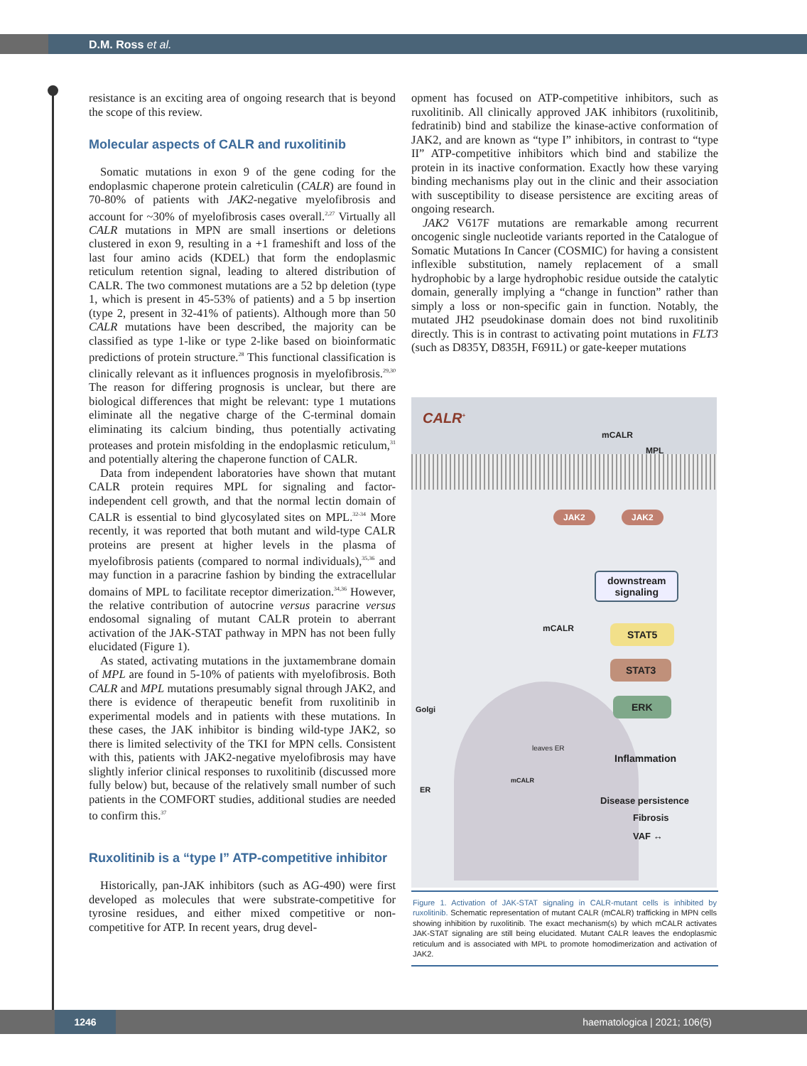D.M. Ross et al.
resistance is an exciting area of ongoing research that is beyond the scope of this review.
Molecular aspects of CALR and ruxolitinib
Somatic mutations in exon 9 of the gene coding for the endoplasmic chaperone protein calreticulin (CALR) are found in 70-80% of patients with JAK2-negative myelofibrosis and account for ~30% of myelofibrosis cases overall.<sup>2,27</sup> Virtually all CALR mutations in MPN are small insertions or deletions clustered in exon 9, resulting in a +1 frameshift and loss of the last four amino acids (KDEL) that form the endoplasmic reticulum retention signal, leading to altered distribution of CALR. The two commonest mutations are a 52 bp deletion (type 1, which is present in 45-53% of patients) and a 5 bp insertion (type 2, present in 32-41% of patients). Although more than 50 CALR mutations have been described, the majority can be classified as type 1-like or type 2-like based on bioinformatic predictions of protein structure.<sup>28</sup> This functional classification is clinically relevant as it influences prognosis in myelofibrosis.<sup>29,30</sup> The reason for differing prognosis is unclear, but there are biological differences that might be relevant: type 1 mutations eliminate all the negative charge of the C-terminal domain eliminating its calcium binding, thus potentially activating proteases and protein misfolding in the endoplasmic reticulum,<sup>31</sup> and potentially altering the chaperone function of CALR.
Data from independent laboratories have shown that mutant CALR protein requires MPL for signaling and factor-independent cell growth, and that the normal lectin domain of CALR is essential to bind glycosylated sites on MPL.<sup>32-34</sup> More recently, it was reported that both mutant and wild-type CALR proteins are present at higher levels in the plasma of myelofibrosis patients (compared to normal individuals),<sup>35,36</sup> and may function in a paracrine fashion by binding the extracellular domains of MPL to facilitate receptor dimerization.<sup>34,36</sup> However, the relative contribution of autocrine versus paracrine versus endosomal signaling of mutant CALR protein to aberrant activation of the JAK-STAT pathway in MPN has not been fully elucidated (Figure 1).
As stated, activating mutations in the juxtamembrane domain of MPL are found in 5-10% of patients with myelofibrosis. Both CALR and MPL mutations presumably signal through JAK2, and there is evidence of therapeutic benefit from ruxolitinib in experimental models and in patients with these mutations. In these cases, the JAK inhibitor is binding wild-type JAK2, so there is limited selectivity of the TKI for MPN cells. Consistent with this, patients with JAK2-negative myelofibrosis may have slightly inferior clinical responses to ruxolitinib (discussed more fully below) but, because of the relatively small number of such patients in the COMFORT studies, additional studies are needed to confirm this.<sup>37</sup>
Ruxolitinib is a “type I” ATP-competitive inhibitor
Historically, pan-JAK inhibitors (such as AG-490) were first developed as molecules that were substrate-competitive for tyrosine residues, and either mixed competitive or non-competitive for ATP. In recent years, drug devel-
opment has focused on ATP-competitive inhibitors, such as ruxolitinib. All clinically approved JAK inhibitors (ruxolitinib, fedratinib) bind and stabilize the kinase-active conformation of JAK2, and are known as “type I” inhibitors, in contrast to “type II” ATP-competitive inhibitors which bind and stabilize the protein in its inactive conformation. Exactly how these varying binding mechanisms play out in the clinic and their association with susceptibility to disease persistence are exciting areas of ongoing research.
JAK2 V617F mutations are remarkable among recurrent oncogenic single nucleotide variants reported in the Catalogue of Somatic Mutations In Cancer (COSMIC) for having a consistent inflexible substitution, namely replacement of a small hydrophobic by a large hydrophobic residue outside the catalytic domain, generally implying a “change in function” rather than simply a loss or non-specific gain in function. Notably, the mutated JH2 pseudokinase domain does not bind ruxolitinib directly. This is in contrast to activating point mutations in FLT3 (such as D835Y, D835H, F691L) or gate-keeper mutations
CALR<sup>+</sup>
mCALR
MPL
JAK2 JAK2
downstream
signaling
STAT5
STAT3
ERK
mCALR
Golgi
leaves ER
Inflammation
ER
mCALR
Disease persistence
Fibrosis
VAF ↔
Figure 1. Activation of JAK-STAT signaling in CALR-mutant cells is inhibited by ruxolitinib. Schematic representation of mutant CALR (mCALR) trafficking in MPN cells showing inhibition by ruxolitinib. The exact mechanism(s) by which mCALR activates JAK-STAT signaling are still being elucidated. Mutant CALR leaves the endoplasmic reticulum and is associated with MPL to promote homodimerization and activation of JAK2.
1246 haematologica | 2021; 106(5)